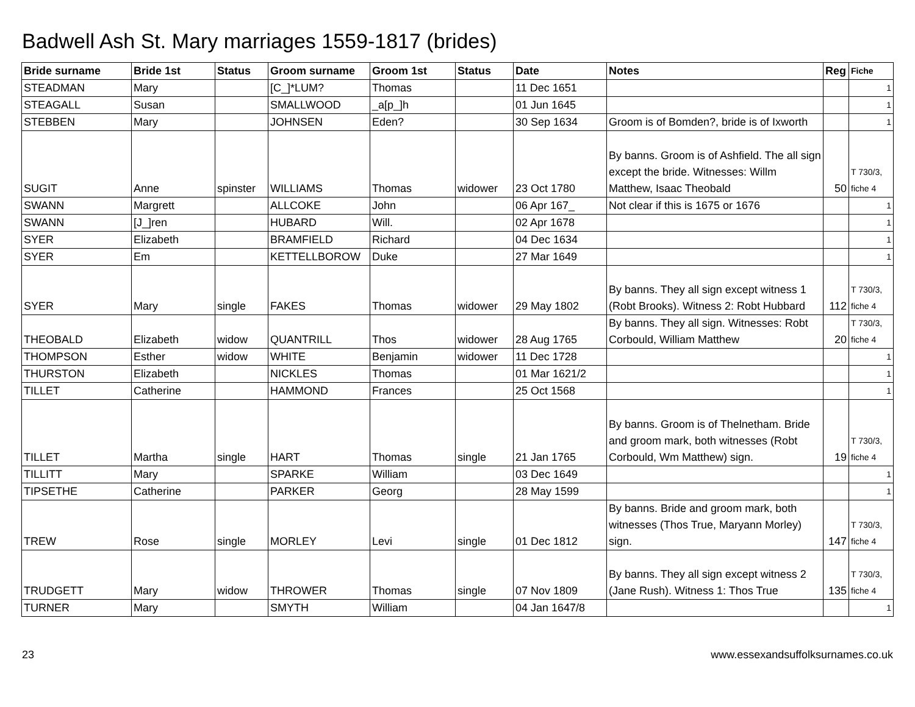Badwell Ash St. Mary marriages 1559-1817 (brides)
| Bride surname | Bride 1st | Status | Groom surname | Groom 1st | Status | Date | Notes | Reg | Fiche |
| --- | --- | --- | --- | --- | --- | --- | --- | --- | --- |
| STEADMAN | Mary | | [C_]*LUM? | Thomas | | 11 Dec 1651 | | | 1 |
| STEAGALL | Susan | | SMALLWOOD | _a[p_]h | | 01 Jun 1645 | | | 1 |
| STEBBEN | Mary | | JOHNSEN | Eden? | | 30 Sep 1634 | Groom is of Bomden?, bride is of Ixworth | | 1 |
| SUGIT | Anne | spinster | WILLIAMS | Thomas | widower | 23 Oct 1780 | By banns. Groom is of Ashfield. The all sign except the bride. Witnesses: Willm Matthew, Isaac Theobald | 50 | T 730/3, fiche 4 |
| SWANN | Margrett | | ALLCOKE | John | | 06 Apr 167_ | Not clear if this is 1675 or 1676 | | 1 |
| SWANN | [J_]ren | | HUBARD | Will. | | 02 Apr 1678 | | | 1 |
| SYER | Elizabeth | | BRAMFIELD | Richard | | 04 Dec 1634 | | | 1 |
| SYER | Em | | KETTELLBOROW | Duke | | 27 Mar 1649 | | | 1 |
| SYER | Mary | single | FAKES | Thomas | widower | 29 May 1802 | By banns. They all sign except witness 1 (Robt Brooks). Witness 2: Robt Hubbard | 112 | T 730/3, fiche 4 |
| THEOBALD | Elizabeth | widow | QUANTRILL | Thos | widower | 28 Aug 1765 | By banns. They all sign. Witnesses: Robt Corbould, William Matthew | 20 | T 730/3, fiche 4 |
| THOMPSON | Esther | widow | WHITE | Benjamin | widower | 11 Dec 1728 | | | 1 |
| THURSTON | Elizabeth | | NICKLES | Thomas | | 01 Mar 1621/2 | | | 1 |
| TILLET | Catherine | | HAMMOND | Frances | | 25 Oct 1568 | | | 1 |
| TILLET | Martha | single | HART | Thomas | single | 21 Jan 1765 | By banns. Groom is of Thelnetham. Bride and groom mark, both witnesses (Robt Corbould, Wm Matthew) sign. | 19 | T 730/3, fiche 4 |
| TILLITT | Mary | | SPARKE | William | | 03 Dec 1649 | | | 1 |
| TIPSETHE | Catherine | | PARKER | Georg | | 28 May 1599 | | | 1 |
| TREW | Rose | single | MORLEY | Levi | single | 01 Dec 1812 | By banns. Bride and groom mark, both witnesses (Thos True, Maryann Morley) sign. | 147 | T 730/3, fiche 4 |
| TRUDGETT | Mary | widow | THROWER | Thomas | single | 07 Nov 1809 | By banns. They all sign except witness 2 (Jane Rush). Witness 1: Thos True | 135 | T 730/3, fiche 4 |
| TURNER | Mary | | SMYTH | William | | 04 Jan 1647/8 | | | 1 |
23 www.essexandsuffolksurnames.co.uk